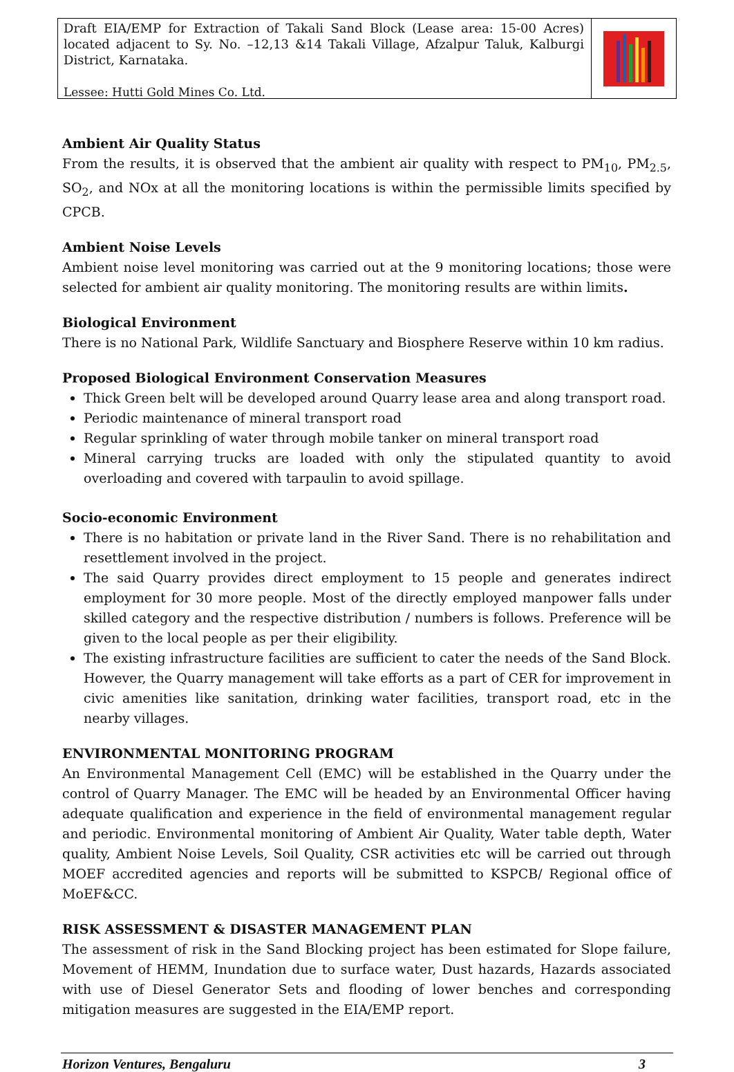Draft EIA/EMP for Extraction of Takali Sand Block (Lease area: 15-00 Acres) located adjacent to Sy. No. –12,13 &14 Takali Village, Afzalpur Taluk, Kalburgi District, Karnataka.
Lessee: Hutti Gold Mines Co. Ltd.
Ambient Air Quality Status
From the results, it is observed that the ambient air quality with respect to PM<sub>10</sub>, PM<sub>2.5</sub>, SO<sub>2</sub>, and NOx at all the monitoring locations is within the permissible limits specified by CPCB.
Ambient Noise Levels
Ambient noise level monitoring was carried out at the 9 monitoring locations; those were selected for ambient air quality monitoring. The monitoring results are within limits.
Biological Environment
There is no National Park, Wildlife Sanctuary and Biosphere Reserve within 10 km radius.
Proposed Biological Environment Conservation Measures
Thick Green belt will be developed around Quarry lease area and along transport road.
Periodic maintenance of mineral transport road
Regular sprinkling of water through mobile tanker on mineral transport road
Mineral carrying trucks are loaded with only the stipulated quantity to avoid overloading and covered with tarpaulin to avoid spillage.
Socio-economic Environment
There is no habitation or private land in the River Sand. There is no rehabilitation and resettlement involved in the project.
The said Quarry provides direct employment to 15 people and generates indirect employment for 30 more people. Most of the directly employed manpower falls under skilled category and the respective distribution / numbers is follows. Preference will be given to the local people as per their eligibility.
The existing infrastructure facilities are sufficient to cater the needs of the Sand Block. However, the Quarry management will take efforts as a part of CER for improvement in civic amenities like sanitation, drinking water facilities, transport road, etc in the nearby villages.
ENVIRONMENTAL MONITORING PROGRAM
An Environmental Management Cell (EMC) will be established in the Quarry under the control of Quarry Manager. The EMC will be headed by an Environmental Officer having adequate qualification and experience in the field of environmental management regular and periodic. Environmental monitoring of Ambient Air Quality, Water table depth, Water quality, Ambient Noise Levels, Soil Quality, CSR activities etc will be carried out through MOEF accredited agencies and reports will be submitted to KSPCB/ Regional office of MoEF&CC.
RISK ASSESSMENT & DISASTER MANAGEMENT PLAN
The assessment of risk in the Sand Blocking project has been estimated for Slope failure, Movement of HEMM, Inundation due to surface water, Dust hazards, Hazards associated with use of Diesel Generator Sets and flooding of lower benches and corresponding mitigation measures are suggested in the EIA/EMP report.
Horizon Ventures, Bengaluru 3